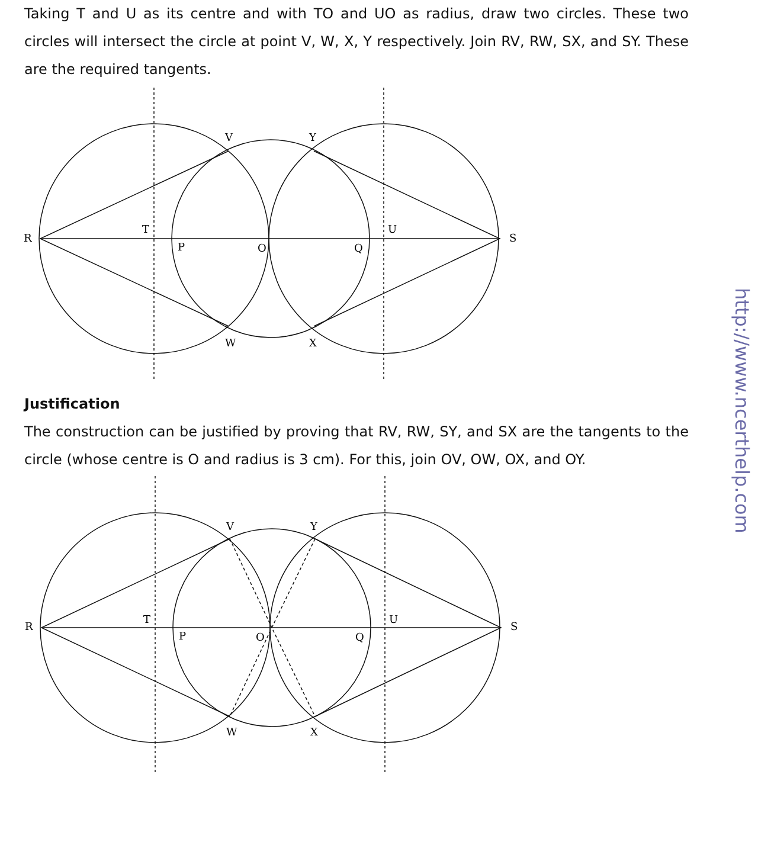Taking T and U as its centre and with TO and UO as radius, draw two circles. These two circles will intersect the circle at point V, W, X, Y respectively. Join RV, RW, SX, and SY. These are the required tangents.
R
T
P
O
Q
U
S
V
Y
W
X
Justification
The construction can be justified by proving that RV, RW, SY, and SX are the tangents to the circle (whose centre is O and radius is 3 cm). For this, join OV, OW, OX, and OY.
R
T
P
O
Q
U
S
V
Y
W
X
http://www.ncerthelp.com